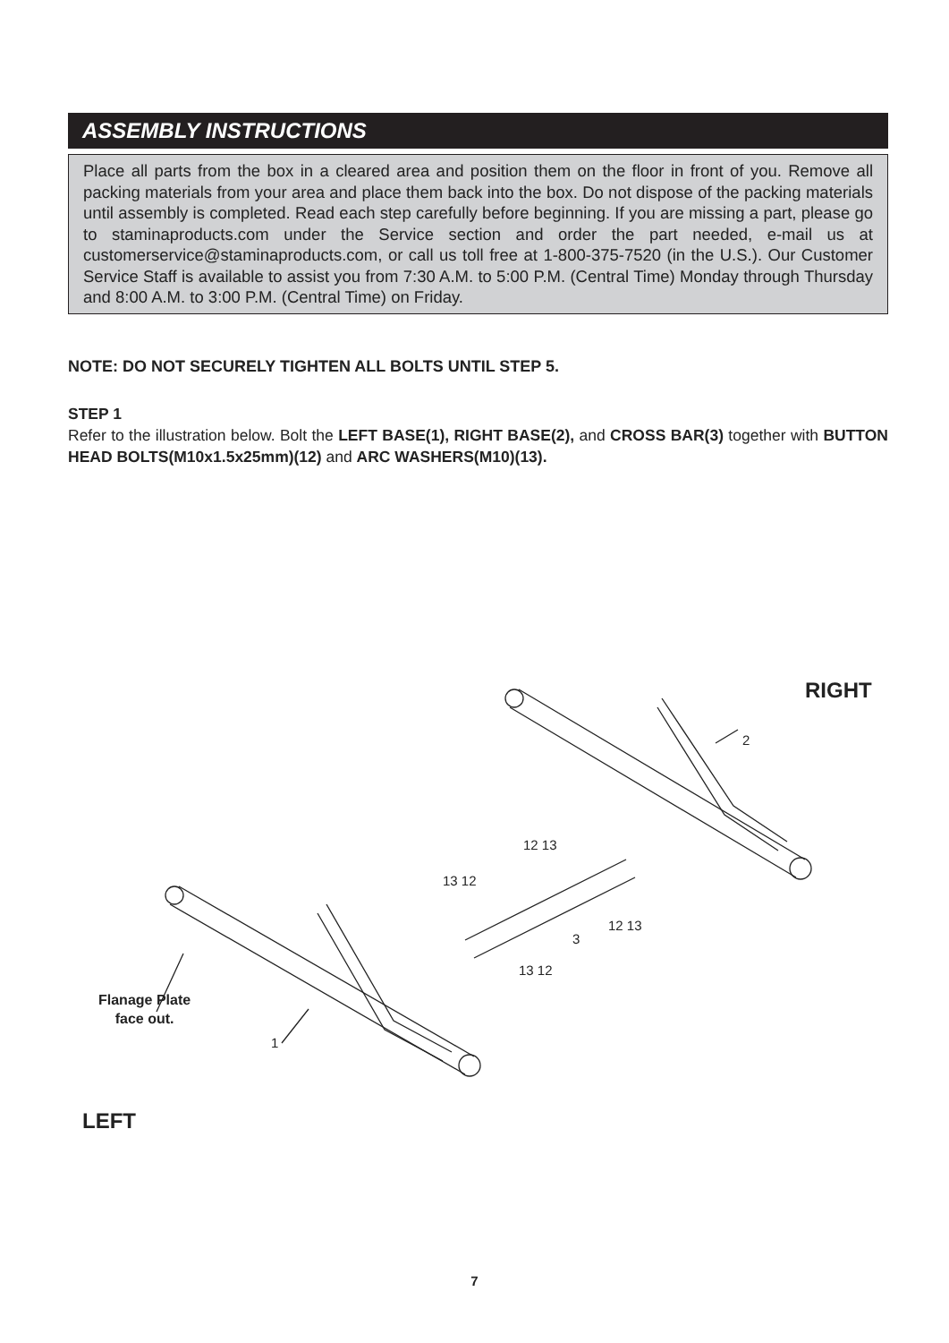ASSEMBLY INSTRUCTIONS
Place all parts from the box in a cleared area and position them on the floor in front of you. Remove all packing materials from your area and place them back into the box. Do not dispose of the packing materials until assembly is completed. Read each step carefully before beginning. If you are missing a part, please go to staminaproducts.com under the Service section and order the part needed, e-mail us at customerservice@staminaproducts.com, or call us toll free at 1-800-375-7520 (in the U.S.). Our Customer Service Staff is available to assist you from 7:30 A.M. to 5:00 P.M. (Central Time) Monday through Thursday and 8:00 A.M. to 3:00 P.M. (Central Time) on Friday.
NOTE: DO NOT SECURELY TIGHTEN ALL BOLTS UNTIL STEP 5.
STEP 1
Refer to the illustration below. Bolt the LEFT BASE(1), RIGHT BASE(2), and CROSS BAR(3) together with BUTTON HEAD BOLTS(M10x1.5x25mm)(12) and ARC WASHERS(M10)(13).
RIGHT
LEFT
Flanage Plate
face out.
1
2
3
12 13
13 12
12 13
13 12
7